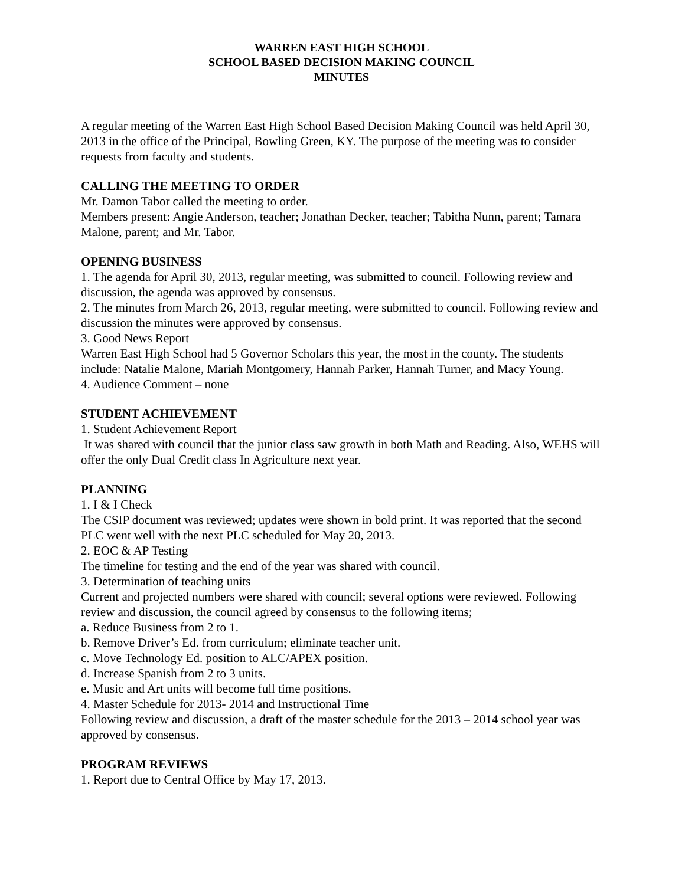WARREN EAST HIGH SCHOOL
SCHOOL BASED DECISION MAKING COUNCIL
MINUTES
A regular meeting of the Warren East High School Based Decision Making Council was held April 30, 2013 in the office of the Principal, Bowling Green, KY. The purpose of the meeting was to consider requests from faculty and students.
CALLING THE MEETING TO ORDER
Mr. Damon Tabor called the meeting to order.
Members present: Angie Anderson, teacher; Jonathan Decker, teacher; Tabitha Nunn, parent; Tamara Malone, parent; and Mr. Tabor.
OPENING BUSINESS
1. The agenda for April 30, 2013, regular meeting, was submitted to council. Following review and discussion, the agenda was approved by consensus.
2. The minutes from March 26, 2013, regular meeting, were submitted to council. Following review and discussion the minutes were approved by consensus.
3. Good News Report
Warren East High School had 5 Governor Scholars this year, the most in the county. The students include: Natalie Malone, Mariah Montgomery, Hannah Parker, Hannah Turner, and Macy Young.
4. Audience Comment – none
STUDENT ACHIEVEMENT
1. Student Achievement Report
It was shared with council that the junior class saw growth in both Math and Reading. Also, WEHS will offer the only Dual Credit class In Agriculture next year.
PLANNING
1. I & I Check
The CSIP document was reviewed; updates were shown in bold print. It was reported that the second PLC went well with the next PLC scheduled for May 20, 2013.
2. EOC & AP Testing
The timeline for testing and the end of the year was shared with council.
3. Determination of teaching units
Current and projected numbers were shared with council; several options were reviewed. Following review and discussion, the council agreed by consensus to the following items;
a. Reduce Business from 2 to 1.
b. Remove Driver’s Ed. from curriculum; eliminate teacher unit.
c. Move Technology Ed. position to ALC/APEX position.
d. Increase Spanish from 2 to 3 units.
e. Music and Art units will become full time positions.
4. Master Schedule for 2013- 2014 and Instructional Time
Following review and discussion, a draft of the master schedule for the 2013 – 2014 school year was approved by consensus.
PROGRAM REVIEWS
1. Report due to Central Office by May 17, 2013.